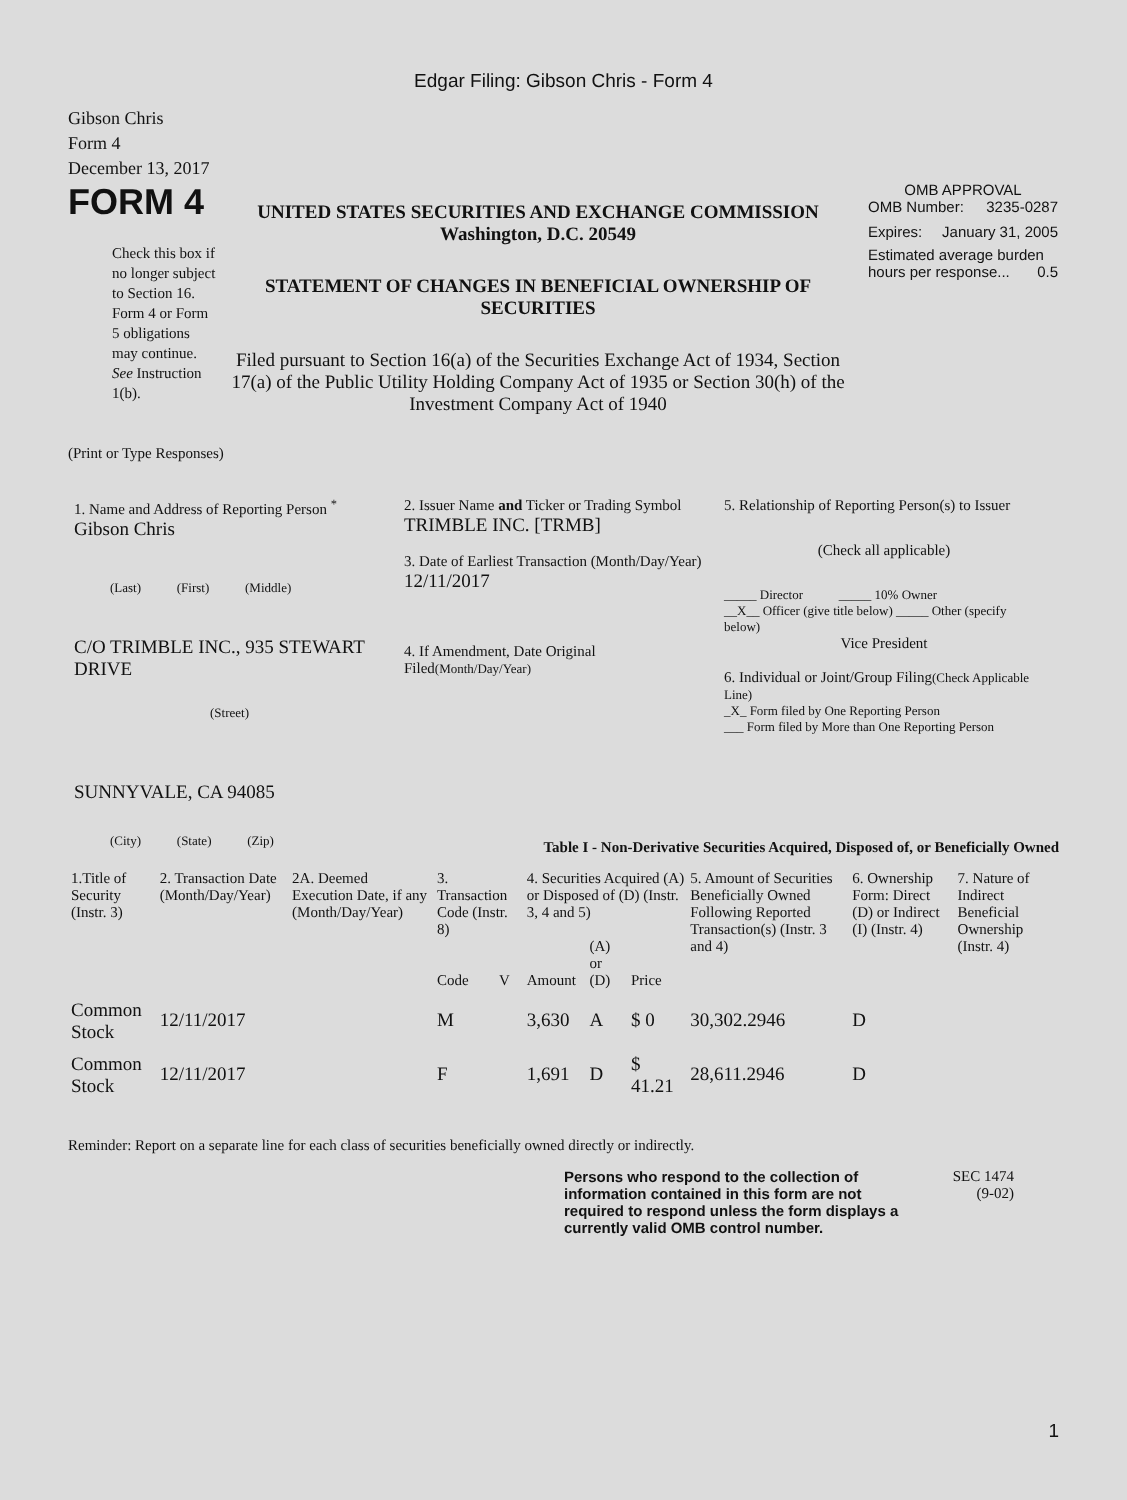Edgar Filing: Gibson Chris - Form 4
Gibson Chris
Form 4
December 13, 2017
FORM 4
Check this box if no longer subject to Section 16. Form 4 or Form 5 obligations may continue. See Instruction 1(b).
UNITED STATES SECURITIES AND EXCHANGE COMMISSION
Washington, D.C. 20549
STATEMENT OF CHANGES IN BENEFICIAL OWNERSHIP OF SECURITIES
Filed pursuant to Section 16(a) of the Securities Exchange Act of 1934, Section 17(a) of the Public Utility Holding Company Act of 1935 or Section 30(h) of the Investment Company Act of 1940
OMB APPROVAL
OMB Number: 3235-0287
Expires: January 31, 2005
Estimated average burden hours per response... 0.5
(Print or Type Responses)
1. Name and Address of Reporting Person <sup>*</sup>
Gibson Chris
(Last) (First) (Middle)
C/O TRIMBLE INC., 935 STEWART DRIVE
(Street)
SUNNYVALE, CA 94085
(City) (State) (Zip)
2. Issuer Name and Ticker or Trading Symbol
TRIMBLE INC. [TRMB]
3. Date of Earliest Transaction (Month/Day/Year)
12/11/2017
4. If Amendment, Date Original Filed(Month/Day/Year)
5. Relationship of Reporting Person(s) to Issuer
(Check all applicable)
_____ Director _____ 10% Owner
__X__ Officer (give title below) _____ Other (specify below)
Vice President
6. Individual or Joint/Group Filing(Check Applicable Line)
_X_ Form filed by One Reporting Person
___ Form filed by More than One Reporting Person
Table I - Non-Derivative Securities Acquired, Disposed of, or Beneficially Owned
| 1.Title of Security (Instr. 3) | 2. Transaction Date (Month/Day/Year) | 2A. Deemed Execution Date, if any (Month/Day/Year) | 3. Transaction Code (Instr. 8) | | 4. Securities Acquired (A) or Disposed of (D) (Instr. 3, 4 and 5) | | | 5. Amount of Securities Beneficially Owned Following Reported Transaction(s) (Instr. 3 and 4) | 6. Ownership Form: Direct (D) or Indirect (I) (Instr. 4) | 7. Nature of Indirect Beneficial Ownership (Instr. 4) |
| --- | --- | --- | --- | --- | --- | --- | --- | --- | --- | --- |
| | | | Code | V | Amount | (A) or (D) | Price | | | |
| Common Stock | 12/11/2017 | | M | | 3,630 | A | $ 0 | 30,302.2946 | D | |
| Common Stock | 12/11/2017 | | F | | 1,691 | D | $ 41.21 | 28,611.2946 | D | |
Reminder: Report on a separate line for each class of securities beneficially owned directly or indirectly.
Persons who respond to the collection of information contained in this form are not required to respond unless the form displays a currently valid OMB control number.
SEC 1474
(9-02)
1